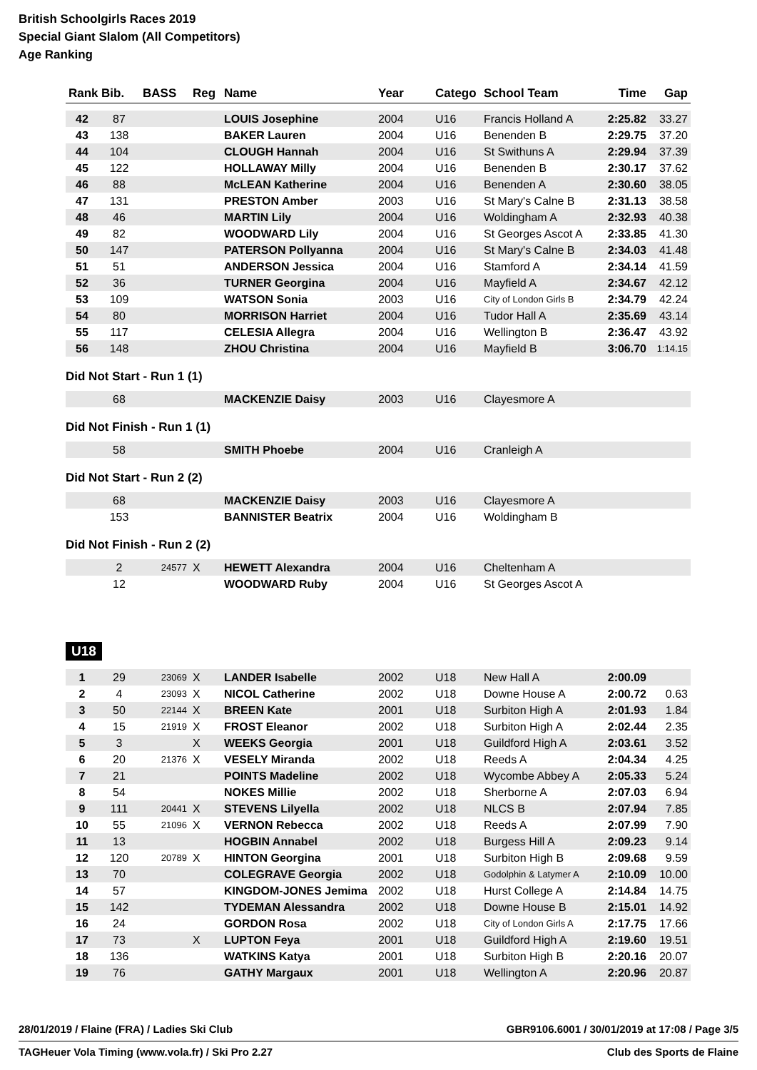British Schoolgirls Races 2019
Special Giant Slalom (All Competitors)
Age Ranking
| Rank | Bib. | BASS | Reg | Name | Year | Catego | School Team | Time | Gap |
| --- | --- | --- | --- | --- | --- | --- | --- | --- | --- |
| 42 | 87 | | | LOUIS Josephine | 2004 | U16 | Francis Holland A | 2:25.82 | 33.27 |
| 43 | 138 | | | BAKER Lauren | 2004 | U16 | Benenden B | 2:29.75 | 37.20 |
| 44 | 104 | | | CLOUGH Hannah | 2004 | U16 | St Swithuns A | 2:29.94 | 37.39 |
| 45 | 122 | | | HOLLAWAY Milly | 2004 | U16 | Benenden B | 2:30.17 | 37.62 |
| 46 | 88 | | | McLEAN Katherine | 2004 | U16 | Benenden A | 2:30.60 | 38.05 |
| 47 | 131 | | | PRESTON Amber | 2003 | U16 | St Mary's Calne B | 2:31.13 | 38.58 |
| 48 | 46 | | | MARTIN Lily | 2004 | U16 | Woldingham A | 2:32.93 | 40.38 |
| 49 | 82 | | | WOODWARD Lily | 2004 | U16 | St Georges Ascot A | 2:33.85 | 41.30 |
| 50 | 147 | | | PATERSON Pollyanna | 2004 | U16 | St Mary's Calne B | 2:34.03 | 41.48 |
| 51 | 51 | | | ANDERSON Jessica | 2004 | U16 | Stamford A | 2:34.14 | 41.59 |
| 52 | 36 | | | TURNER Georgina | 2004 | U16 | Mayfield A | 2:34.67 | 42.12 |
| 53 | 109 | | | WATSON Sonia | 2003 | U16 | City of London Girls B | 2:34.79 | 42.24 |
| 54 | 80 | | | MORRISON Harriet | 2004 | U16 | Tudor Hall A | 2:35.69 | 43.14 |
| 55 | 117 | | | CELESIA Allegra | 2004 | U16 | Wellington B | 2:36.47 | 43.92 |
| 56 | 148 | | | ZHOU Christina | 2004 | U16 | Mayfield B | 3:06.70 | 1:14.15 |
Did Not Start - Run 1 (1)
| | 68 | | | MACKENZIE Daisy | 2003 | U16 | Clayesmore A | | |
Did Not Finish - Run 1 (1)
| | 58 | | | SMITH Phoebe | 2004 | U16 | Cranleigh A | | |
Did Not Start - Run 2 (2)
| | 68 | | | MACKENZIE Daisy | 2003 | U16 | Clayesmore A | | |
| | 153 | | | BANNISTER Beatrix | 2004 | U16 | Woldingham B | | |
Did Not Finish - Run 2 (2)
| | 2 | 24577 | X | HEWETT Alexandra | 2004 | U16 | Cheltenham A | | |
| | 12 | | | WOODWARD Ruby | 2004 | U16 | St Georges Ascot A | | |
U18
| 1 | 29 | 23069 | X | LANDER Isabelle | 2002 | U18 | New Hall A | 2:00.09 | |
| 2 | 4 | 23093 | X | NICOL Catherine | 2002 | U18 | Downe House A | 2:00.72 | 0.63 |
| 3 | 50 | 22144 | X | BREEN Kate | 2001 | U18 | Surbiton High A | 2:01.93 | 1.84 |
| 4 | 15 | 21919 | X | FROST Eleanor | 2002 | U18 | Surbiton High A | 2:02.44 | 2.35 |
| 5 | 3 | | X | WEEKS Georgia | 2001 | U18 | Guildford High A | 2:03.61 | 3.52 |
| 6 | 20 | 21376 | X | VESELY Miranda | 2002 | U18 | Reeds A | 2:04.34 | 4.25 |
| 7 | 21 | | | POINTS Madeline | 2002 | U18 | Wycombe Abbey A | 2:05.33 | 5.24 |
| 8 | 54 | | | NOKES Millie | 2002 | U18 | Sherborne A | 2:07.03 | 6.94 |
| 9 | 111 | 20441 | X | STEVENS Lilyella | 2002 | U18 | NLCS B | 2:07.94 | 7.85 |
| 10 | 55 | 21096 | X | VERNON Rebecca | 2002 | U18 | Reeds A | 2:07.99 | 7.90 |
| 11 | 13 | | | HOGBIN Annabel | 2002 | U18 | Burgess Hill A | 2:09.23 | 9.14 |
| 12 | 120 | 20789 | X | HINTON Georgina | 2001 | U18 | Surbiton High B | 2:09.68 | 9.59 |
| 13 | 70 | | | COLEGRAVE Georgia | 2002 | U18 | Godolphin & Latymer A | 2:10.09 | 10.00 |
| 14 | 57 | | | KINGDOM-JONES Jemima | 2002 | U18 | Hurst College A | 2:14.84 | 14.75 |
| 15 | 142 | | | TYDEMAN Alessandra | 2002 | U18 | Downe House B | 2:15.01 | 14.92 |
| 16 | 24 | | | GORDON Rosa | 2002 | U18 | City of London Girls A | 2:17.75 | 17.66 |
| 17 | 73 | | X | LUPTON Feya | 2001 | U18 | Guildford High A | 2:19.60 | 19.51 |
| 18 | 136 | | | WATKINS Katya | 2001 | U18 | Surbiton High B | 2:20.16 | 20.07 |
| 19 | 76 | | | GATHY Margaux | 2001 | U18 | Wellington A | 2:20.96 | 20.87 |
28/01/2019 / Flaine (FRA) / Ladies Ski Club GBR9106.6001 / 30/01/2019 at 17:08 / Page 3/5
TAGHeuer Vola Timing (www.vola.fr) / Ski Pro 2.27 Club des Sports de Flaine